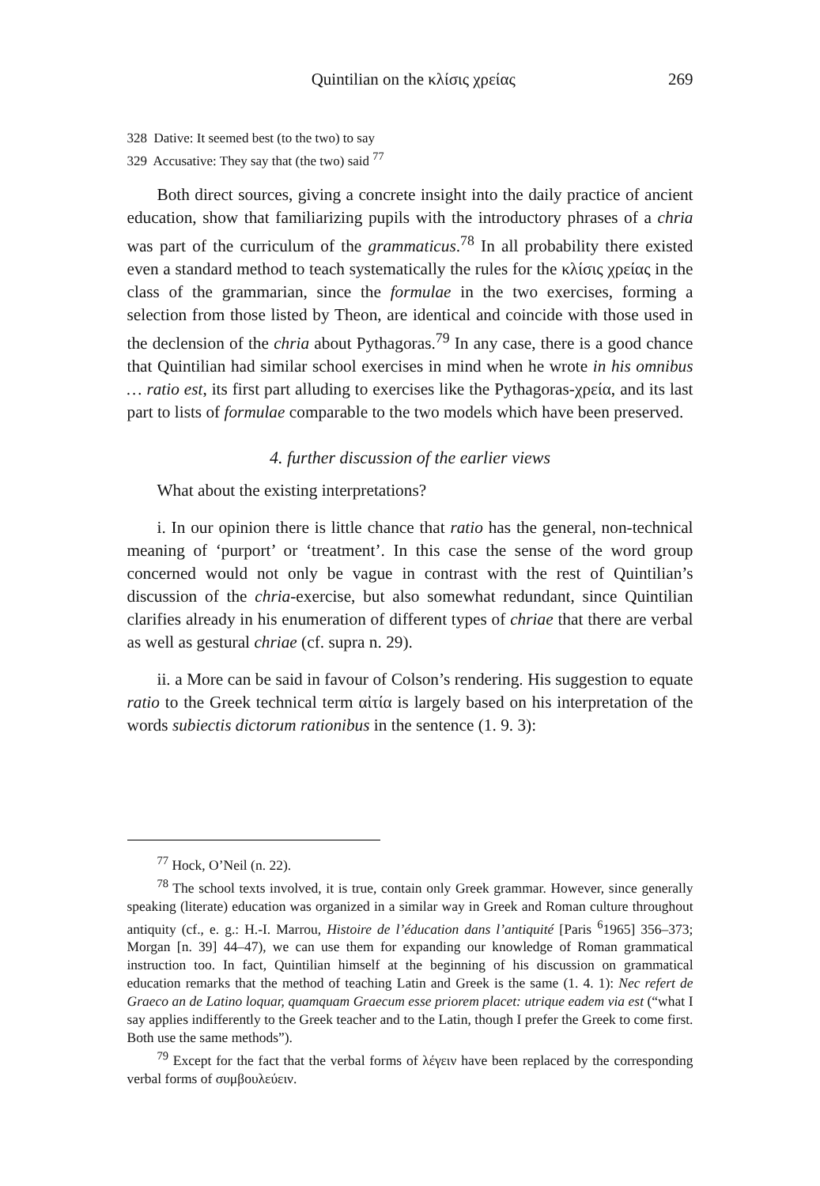Quintilian on the κλίσις χρείας 269
328 Dative: It seemed best (to the two) to say
329 Accusative: They say that (the two) said <sup>77</sup>
Both direct sources, giving a concrete insight into the daily practice of ancient education, show that familiarizing pupils with the introductory phrases of a chria was part of the curriculum of the grammaticus.<sup>78</sup> In all probability there existed even a standard method to teach systematically the rules for the κλίσις χρείας in the class of the grammarian, since the formulae in the two exercises, forming a selection from those listed by Theon, are identical and coincide with those used in the declension of the chria about Pythagoras.<sup>79</sup> In any case, there is a good chance that Quintilian had similar school exercises in mind when he wrote in his omnibus … ratio est, its first part alluding to exercises like the Pythagoras-χρεία, and its last part to lists of formulae comparable to the two models which have been preserved.
4. further discussion of the earlier views
What about the existing interpretations?
i. In our opinion there is little chance that ratio has the general, non-technical meaning of ‘purport’ or ‘treatment’. In this case the sense of the word group concerned would not only be vague in contrast with the rest of Quintilian’s discussion of the chria-exercise, but also somewhat redundant, since Quintilian clarifies already in his enumeration of different types of chriae that there are verbal as well as gestural chriae (cf. supra n. 29).
ii. a More can be said in favour of Colson’s rendering. His suggestion to equate ratio to the Greek technical term αἰτία is largely based on his interpretation of the words subiectis dictorum rationibus in the sentence (1. 9. 3):
<sup>77</sup> Hock, O’Neil (n. 22).
<sup>78</sup> The school texts involved, it is true, contain only Greek grammar. However, since generally speaking (literate) education was organized in a similar way in Greek and Roman culture throughout antiquity (cf., e. g.: H.-I. Marrou, Histoire de l’éducation dans l’antiquité [Paris <sup>6</sup>1965] 356–373; Morgan [n. 39] 44–47), we can use them for expanding our knowledge of Roman grammatical instruction too. In fact, Quintilian himself at the beginning of his discussion on grammatical education remarks that the method of teaching Latin and Greek is the same (1. 4. 1): Nec refert de Graeco an de Latino loquar, quamquam Graecum esse priorem placet: utrique eadem via est (“what I say applies indifferently to the Greek teacher and to the Latin, though I prefer the Greek to come first. Both use the same methods”).
<sup>79</sup> Except for the fact that the verbal forms of λέγειν have been replaced by the corresponding verbal forms of συμβουλεύειν.